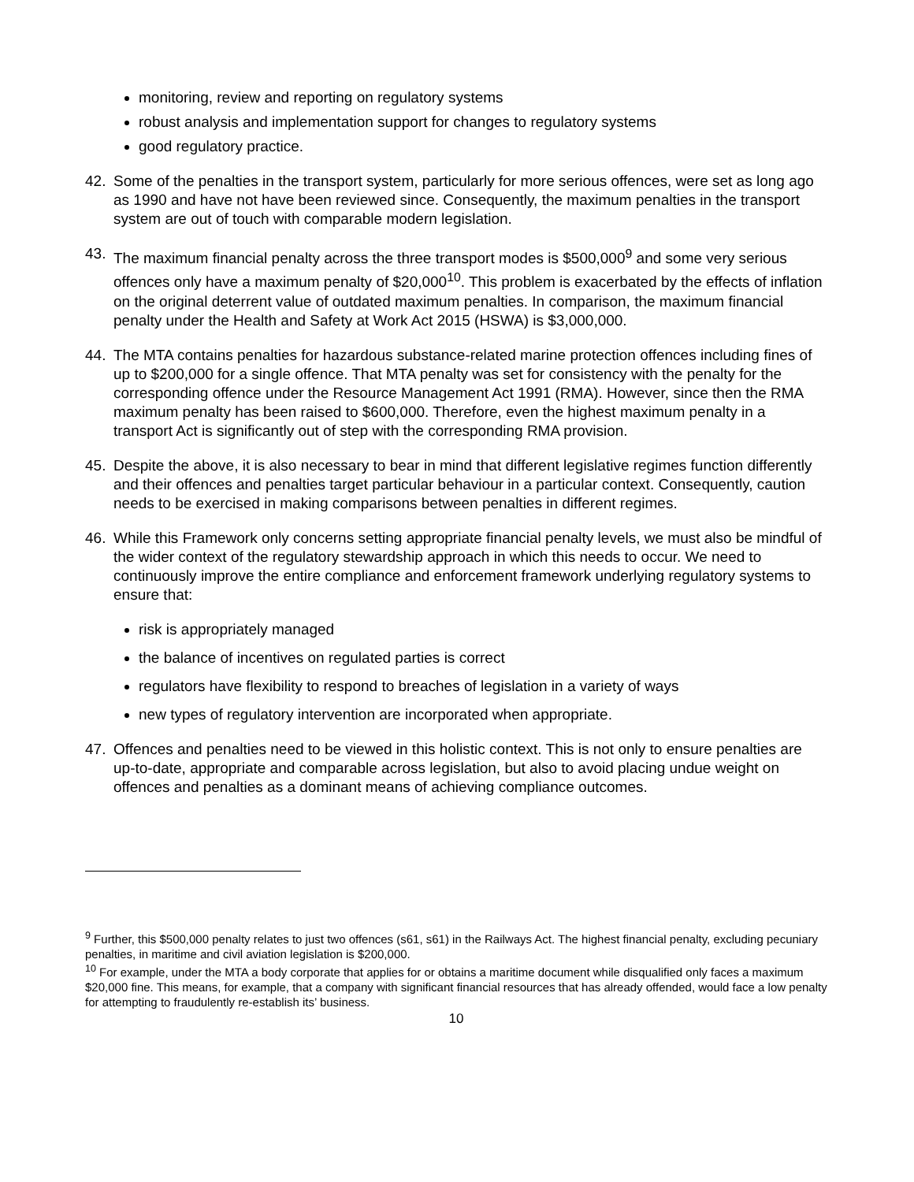monitoring, review and reporting on regulatory systems
robust analysis and implementation support for changes to regulatory systems
good regulatory practice.
42. Some of the penalties in the transport system, particularly for more serious offences, were set as long ago as 1990 and have not have been reviewed since. Consequently, the maximum penalties in the transport system are out of touch with comparable modern legislation.
43. The maximum financial penalty across the three transport modes is $500,000<sup>9</sup> and some very serious offences only have a maximum penalty of $20,000<sup>10</sup>. This problem is exacerbated by the effects of inflation on the original deterrent value of outdated maximum penalties. In comparison, the maximum financial penalty under the Health and Safety at Work Act 2015 (HSWA) is $3,000,000.
44. The MTA contains penalties for hazardous substance-related marine protection offences including fines of up to $200,000 for a single offence. That MTA penalty was set for consistency with the penalty for the corresponding offence under the Resource Management Act 1991 (RMA). However, since then the RMA maximum penalty has been raised to $600,000. Therefore, even the highest maximum penalty in a transport Act is significantly out of step with the corresponding RMA provision.
45. Despite the above, it is also necessary to bear in mind that different legislative regimes function differently and their offences and penalties target particular behaviour in a particular context. Consequently, caution needs to be exercised in making comparisons between penalties in different regimes.
46. While this Framework only concerns setting appropriate financial penalty levels, we must also be mindful of the wider context of the regulatory stewardship approach in which this needs to occur. We need to continuously improve the entire compliance and enforcement framework underlying regulatory systems to ensure that:
risk is appropriately managed
the balance of incentives on regulated parties is correct
regulators have flexibility to respond to breaches of legislation in a variety of ways
new types of regulatory intervention are incorporated when appropriate.
47. Offences and penalties need to be viewed in this holistic context. This is not only to ensure penalties are up-to-date, appropriate and comparable across legislation, but also to avoid placing undue weight on offences and penalties as a dominant means of achieving compliance outcomes.
<sup>9</sup> Further, this $500,000 penalty relates to just two offences (s61, s61) in the Railways Act. The highest financial penalty, excluding pecuniary penalties, in maritime and civil aviation legislation is $200,000.
<sup>10</sup> For example, under the MTA a body corporate that applies for or obtains a maritime document while disqualified only faces a maximum $20,000 fine. This means, for example, that a company with significant financial resources that has already offended, would face a low penalty for attempting to fraudulently re-establish its’ business.
10